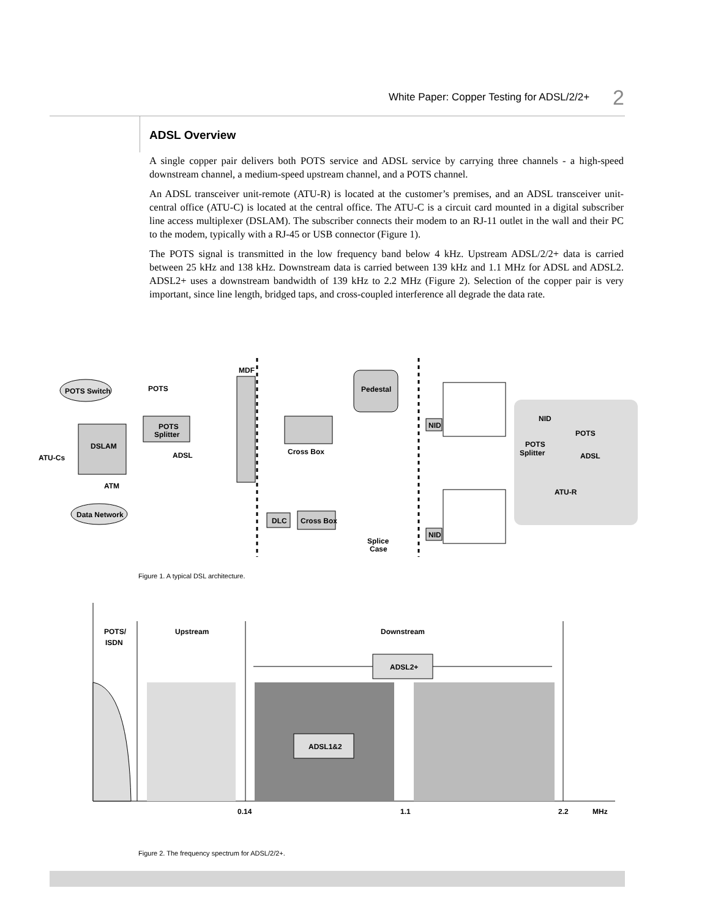White Paper: Copper Testing for ADSL/2/2+ 2
ADSL Overview
A single copper pair delivers both POTS service and ADSL service by carrying three channels - a high-speed downstream channel, a medium-speed upstream channel, and a POTS channel.
An ADSL transceiver unit-remote (ATU-R) is located at the customer’s premises, and an ADSL transceiver unit-central office (ATU-C) is located at the central office. The ATU-C is a circuit card mounted in a digital subscriber line access multiplexer (DSLAM). The subscriber connects their modem to an RJ-11 outlet in the wall and their PC to the modem, typically with a RJ-45 or USB connector (Figure 1).
The POTS signal is transmitted in the low frequency band below 4 kHz. Upstream ADSL/2/2+ data is carried between 25 kHz and 138 kHz. Downstream data is carried between 139 kHz and 1.1 MHz for ADSL and ADSL2. ADSL2+ uses a downstream bandwidth of 139 kHz to 2.2 MHz (Figure 2). Selection of the copper pair is very important, since line length, bridged taps, and cross-coupled interference all degrade the data rate.
POTS Switch
POTS
MDF
Pedestal
DSLAM
ATU-Cs
POTS
Splitter
ADSL
ATM
Data Network
Cross Box
NID
NID
NID
POTS
POTS
Splitter
ADSL
ATU-R
DLC
Cross Box
Splice
Case
Figure 1. A typical DSL architecture.
ADSL2+
ADSL1&2
POTS/
ISDN
Upstream
Downstream
0.14
1.1
2.2
MHz
Figure 2. The frequency spectrum for ADSL/2/2+.